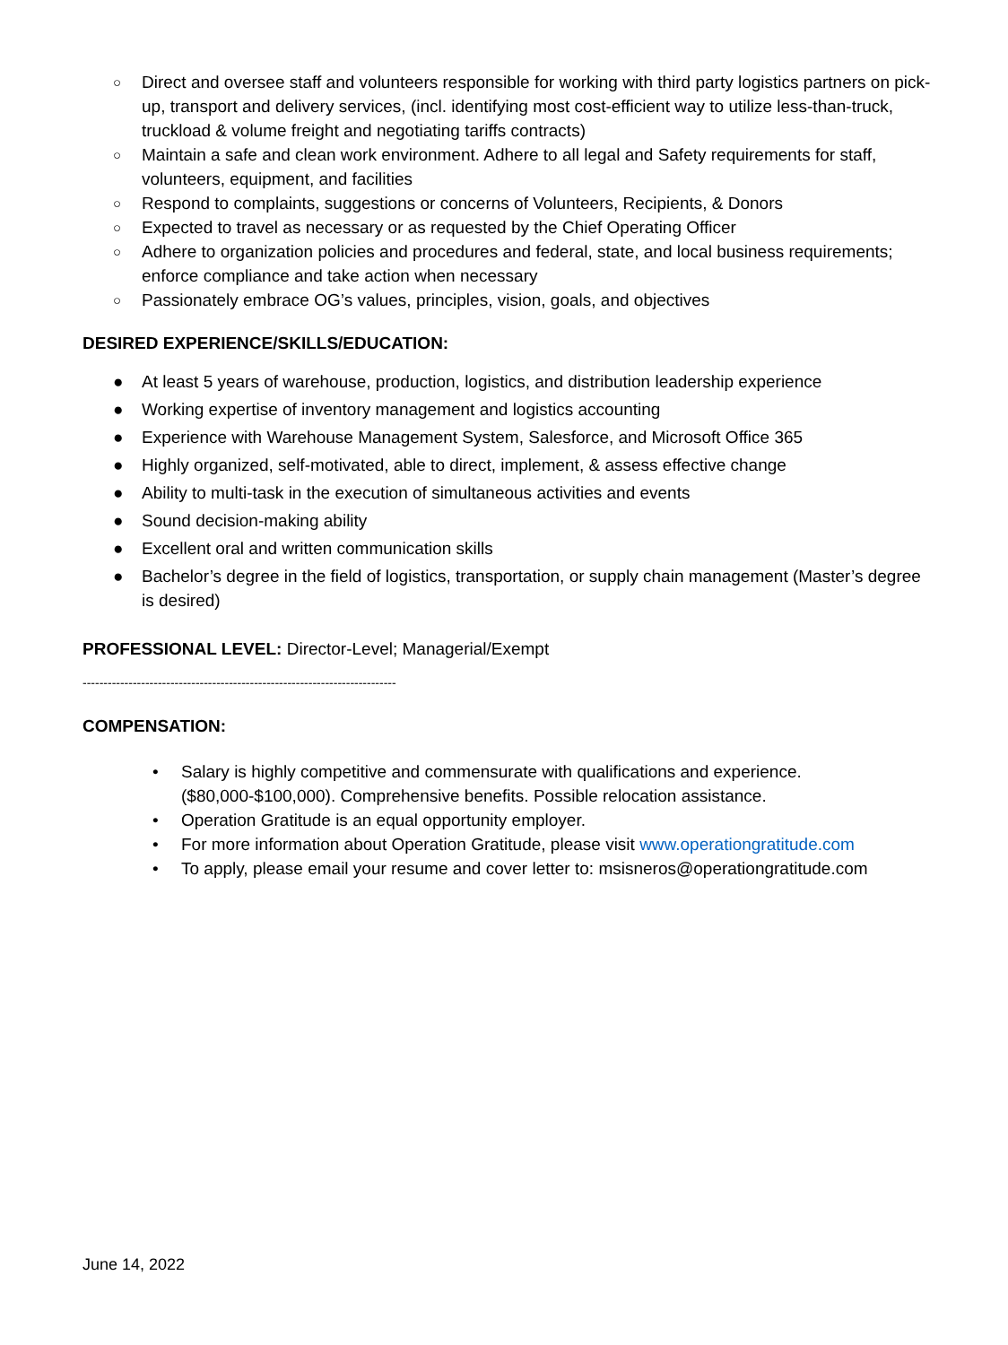○ Direct and oversee staff and volunteers responsible for working with third party logistics partners on pick-up, transport and delivery services, (incl. identifying most cost-efficient way to utilize less-than-truck, truckload & volume freight and negotiating tariffs contracts)
○ Maintain a safe and clean work environment. Adhere to all legal and Safety requirements for staff, volunteers, equipment, and facilities
○ Respond to complaints, suggestions or concerns of Volunteers, Recipients, & Donors
○ Expected to travel as necessary or as requested by the Chief Operating Officer
○ Adhere to organization policies and procedures and federal, state, and local business requirements; enforce compliance and take action when necessary
○ Passionately embrace OG’s values, principles, vision, goals, and objectives
DESIRED EXPERIENCE/SKILLS/EDUCATION:
● At least 5 years of warehouse, production, logistics, and distribution leadership experience
● Working expertise of inventory management and logistics accounting
● Experience with Warehouse Management System, Salesforce, and Microsoft Office 365
● Highly organized, self-motivated, able to direct, implement, & assess effective change
● Ability to multi-task in the execution of simultaneous activities and events
● Sound decision-making ability
● Excellent oral and written communication skills
● Bachelor’s degree in the field of logistics, transportation, or supply chain management (Master’s degree is desired)
PROFESSIONAL LEVEL: Director-Level; Managerial/Exempt
---------------------------------------------------------------------------
COMPENSATION:
• Salary is highly competitive and commensurate with qualifications and experience. ($80,000-$100,000). Comprehensive benefits. Possible relocation assistance.
• Operation Gratitude is an equal opportunity employer.
• For more information about Operation Gratitude, please visit www.operationgratitude.com
• To apply, please email your resume and cover letter to: msisneros@operationgratitude.com
June 14, 2022